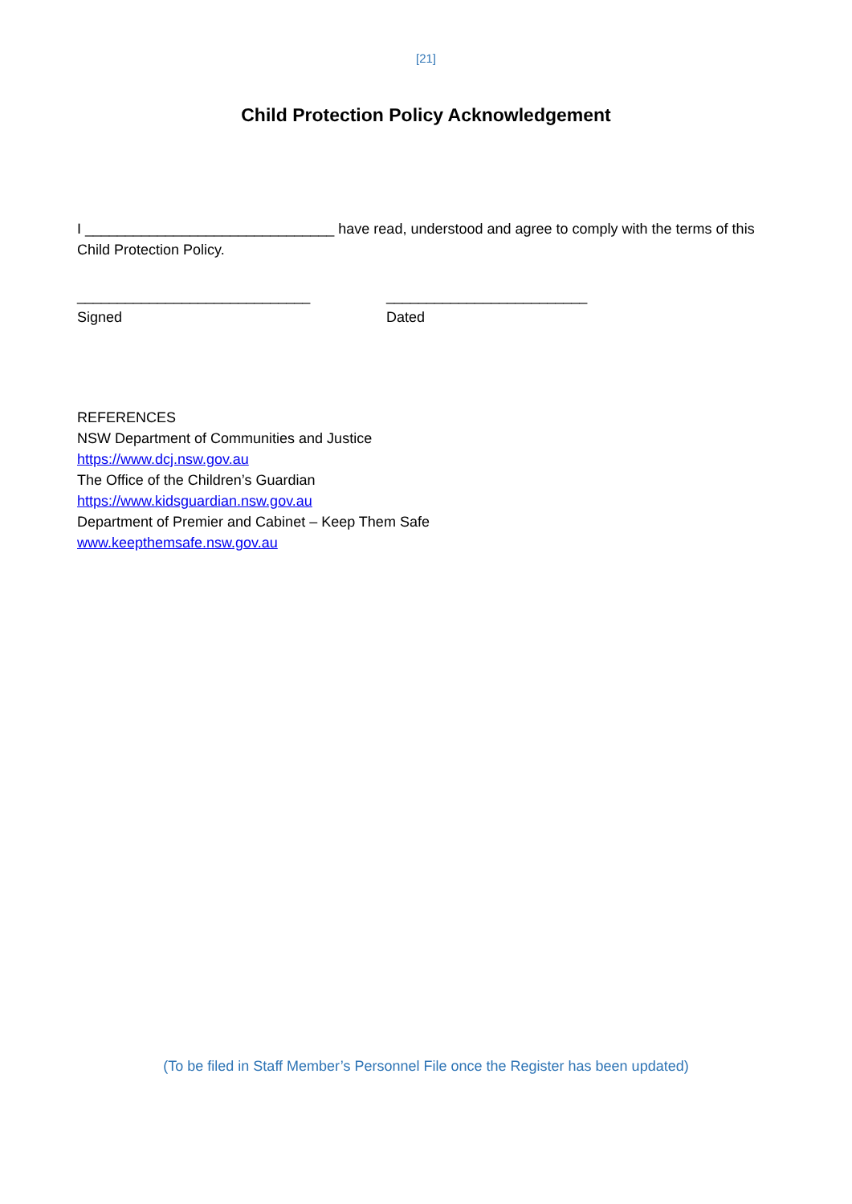[21]
Child Protection Policy Acknowledgement
I _______________________________ have read, understood and agree to comply with the terms of this Child Protection Policy.
_____________________________
Signed
_________________________
Dated
REFERENCES
NSW Department of Communities and Justice
https://www.dcj.nsw.gov.au
The Office of the Children’s Guardian
https://www.kidsguardian.nsw.gov.au
Department of Premier and Cabinet – Keep Them Safe
www.keepthemsafe.nsw.gov.au
(To be filed in Staff Member’s Personnel File once the Register has been updated)